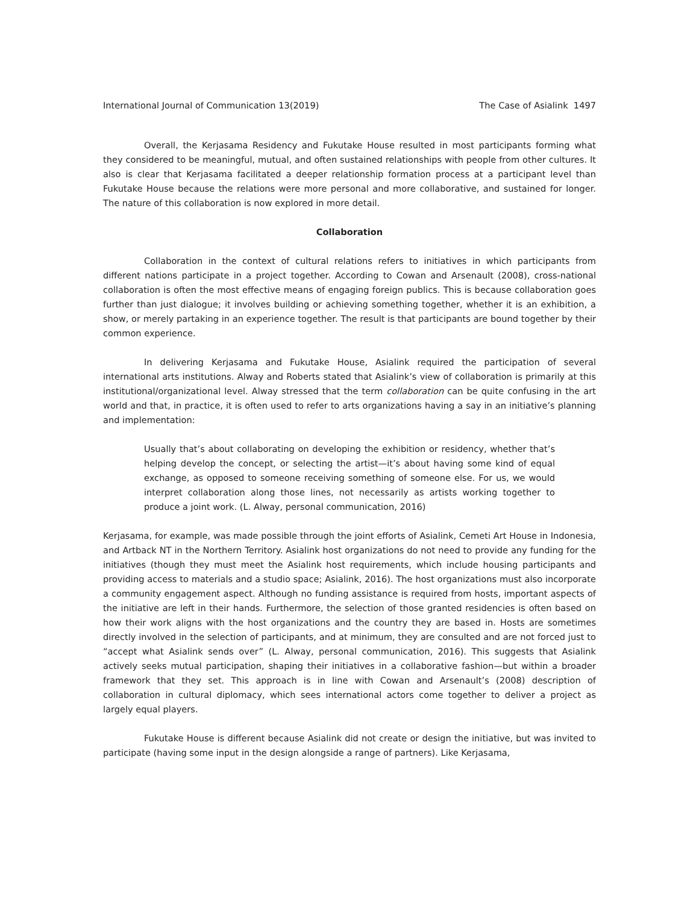International Journal of Communication 13(2019) The Case of Asialink 1497
Overall, the Kerjasama Residency and Fukutake House resulted in most participants forming what they considered to be meaningful, mutual, and often sustained relationships with people from other cultures. It also is clear that Kerjasama facilitated a deeper relationship formation process at a participant level than Fukutake House because the relations were more personal and more collaborative, and sustained for longer. The nature of this collaboration is now explored in more detail.
Collaboration
Collaboration in the context of cultural relations refers to initiatives in which participants from different nations participate in a project together. According to Cowan and Arsenault (2008), cross-national collaboration is often the most effective means of engaging foreign publics. This is because collaboration goes further than just dialogue; it involves building or achieving something together, whether it is an exhibition, a show, or merely partaking in an experience together. The result is that participants are bound together by their common experience.
In delivering Kerjasama and Fukutake House, Asialink required the participation of several international arts institutions. Alway and Roberts stated that Asialink’s view of collaboration is primarily at this institutional/organizational level. Alway stressed that the term collaboration can be quite confusing in the art world and that, in practice, it is often used to refer to arts organizations having a say in an initiative’s planning and implementation:
Usually that’s about collaborating on developing the exhibition or residency, whether that’s helping develop the concept, or selecting the artist—it’s about having some kind of equal exchange, as opposed to someone receiving something of someone else. For us, we would interpret collaboration along those lines, not necessarily as artists working together to produce a joint work. (L. Alway, personal communication, 2016)
Kerjasama, for example, was made possible through the joint efforts of Asialink, Cemeti Art House in Indonesia, and Artback NT in the Northern Territory. Asialink host organizations do not need to provide any funding for the initiatives (though they must meet the Asialink host requirements, which include housing participants and providing access to materials and a studio space; Asialink, 2016). The host organizations must also incorporate a community engagement aspect. Although no funding assistance is required from hosts, important aspects of the initiative are left in their hands. Furthermore, the selection of those granted residencies is often based on how their work aligns with the host organizations and the country they are based in. Hosts are sometimes directly involved in the selection of participants, and at minimum, they are consulted and are not forced just to “accept what Asialink sends over” (L. Alway, personal communication, 2016). This suggests that Asialink actively seeks mutual participation, shaping their initiatives in a collaborative fashion—but within a broader framework that they set. This approach is in line with Cowan and Arsenault’s (2008) description of collaboration in cultural diplomacy, which sees international actors come together to deliver a project as largely equal players.
Fukutake House is different because Asialink did not create or design the initiative, but was invited to participate (having some input in the design alongside a range of partners). Like Kerjasama,